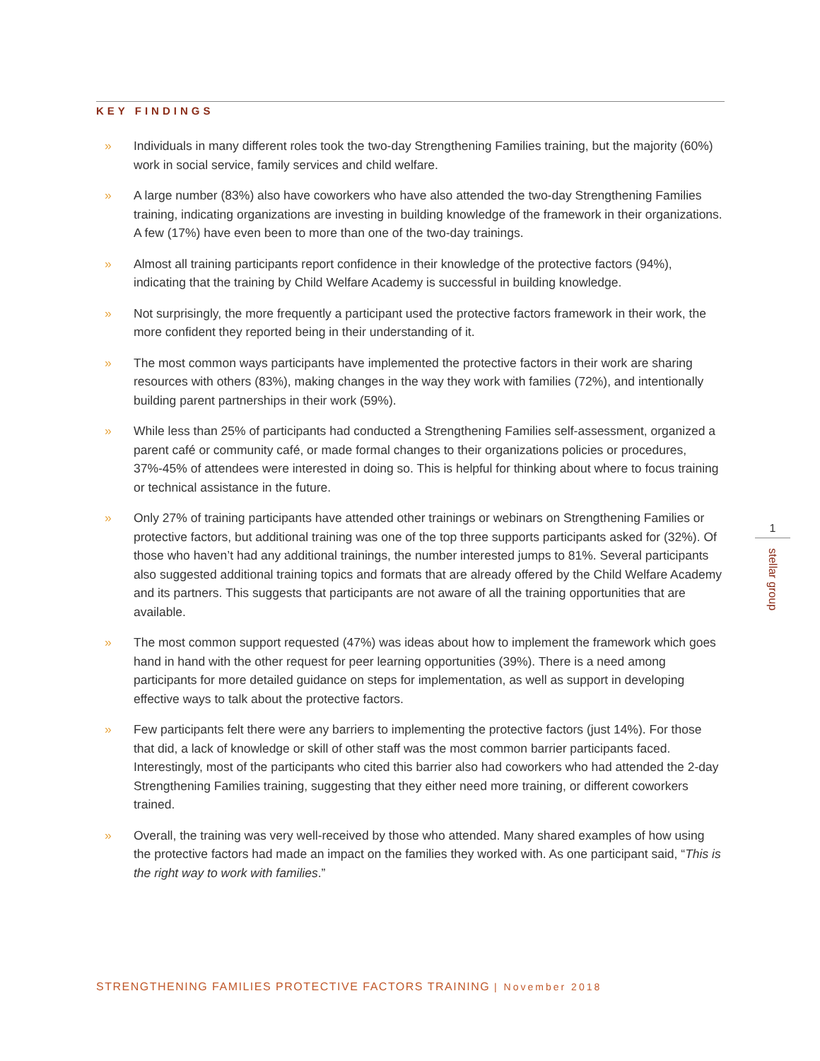KEY FINDINGS
» Individuals in many different roles took the two-day Strengthening Families training, but the majority (60%) work in social service, family services and child welfare.
» A large number (83%) also have coworkers who have also attended the two-day Strengthening Families training, indicating organizations are investing in building knowledge of the framework in their organizations. A few (17%) have even been to more than one of the two-day trainings.
» Almost all training participants report confidence in their knowledge of the protective factors (94%), indicating that the training by Child Welfare Academy is successful in building knowledge.
» Not surprisingly, the more frequently a participant used the protective factors framework in their work, the more confident they reported being in their understanding of it.
» The most common ways participants have implemented the protective factors in their work are sharing resources with others (83%), making changes in the way they work with families (72%), and intentionally building parent partnerships in their work (59%).
» While less than 25% of participants had conducted a Strengthening Families self-assessment, organized a parent café or community café, or made formal changes to their organizations policies or procedures, 37%-45% of attendees were interested in doing so. This is helpful for thinking about where to focus training or technical assistance in the future.
» Only 27% of training participants have attended other trainings or webinars on Strengthening Families or protective factors, but additional training was one of the top three supports participants asked for (32%). Of those who haven’t had any additional trainings, the number interested jumps to 81%. Several participants also suggested additional training topics and formats that are already offered by the Child Welfare Academy and its partners. This suggests that participants are not aware of all the training opportunities that are available.
» The most common support requested (47%) was ideas about how to implement the framework which goes hand in hand with the other request for peer learning opportunities (39%). There is a need among participants for more detailed guidance on steps for implementation, as well as support in developing effective ways to talk about the protective factors.
» Few participants felt there were any barriers to implementing the protective factors (just 14%). For those that did, a lack of knowledge or skill of other staff was the most common barrier participants faced. Interestingly, most of the participants who cited this barrier also had coworkers who had attended the 2-day Strengthening Families training, suggesting that they either need more training, or different coworkers trained.
» Overall, the training was very well-received by those who attended. Many shared examples of how using the protective factors had made an impact on the families they worked with. As one participant said, “This is the right way to work with families.”
1
stellar group
STRENGTHENING FAMILIES PROTECTIVE FACTORS TRAINING | November 2018